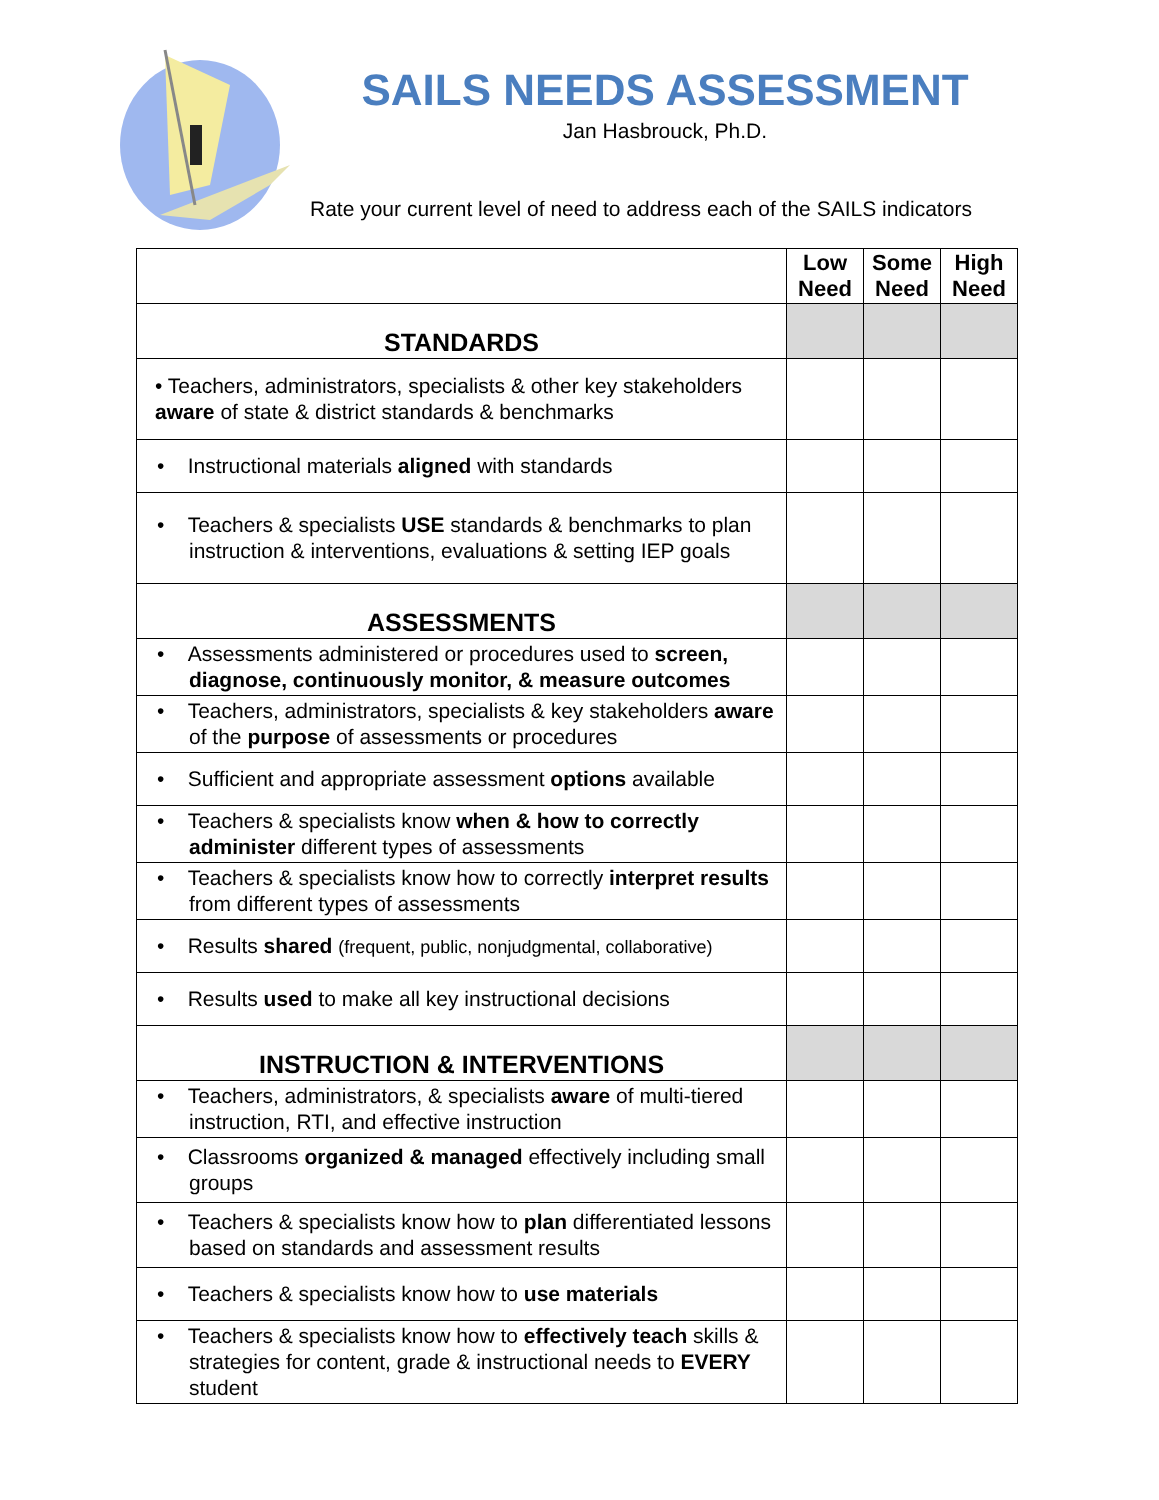SAILS NEEDS ASSESSMENT
Jan Hasbrouck, Ph.D.
Rate your current level of need to address each of the SAILS indicators
| | Low Need | Some Need | High Need |
| --- | --- | --- | --- |
| STANDARDS | | | |
| • Teachers, administrators, specialists & other key stakeholders aware of state & district standards & benchmarks | | | |
| • Instructional materials aligned with standards | | | |
| • Teachers & specialists USE standards & benchmarks to plan instruction & interventions, evaluations & setting IEP goals | | | |
| ASSESSMENTS | | | |
| • Assessments administered or procedures used to screen, diagnose, continuously monitor, & measure outcomes | | | |
| • Teachers, administrators, specialists & key stakeholders aware of the purpose of assessments or procedures | | | |
| • Sufficient and appropriate assessment options available | | | |
| • Teachers & specialists know when & how to correctly administer different types of assessments | | | |
| • Teachers & specialists know how to correctly interpret results from different types of assessments | | | |
| • Results shared (frequent, public, nonjudgmental, collaborative) | | | |
| • Results used to make all key instructional decisions | | | |
| INSTRUCTION & INTERVENTIONS | | | |
| • Teachers, administrators, & specialists aware of multi-tiered instruction, RTI, and effective instruction | | | |
| • Classrooms organized & managed effectively including small groups | | | |
| • Teachers & specialists know how to plan differentiated lessons based on standards and assessment results | | | |
| • Teachers & specialists know how to use materials | | | |
| • Teachers & specialists know how to effectively teach skills & strategies for content, grade & instructional needs to EVERY student | | | |